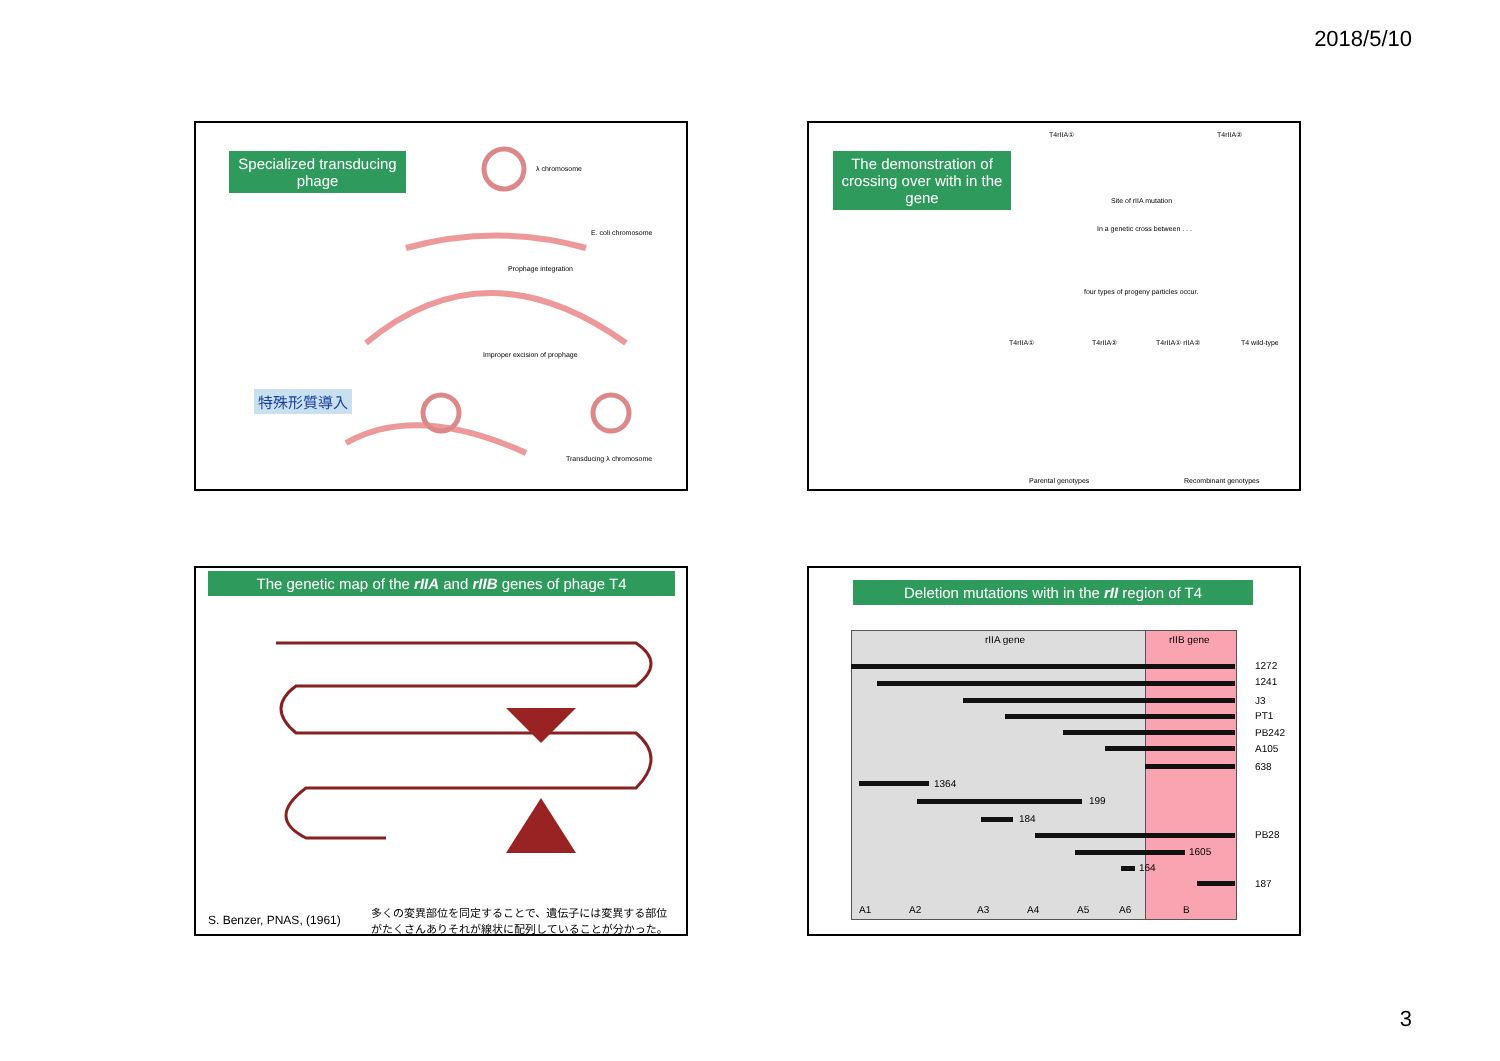2018/5/10
Specialized transducing phage
λ chromosome
E. coli chromosome
Prophage integration
Improper excision of prophage
Transducing λ chromosome
特殊形質導入
The demonstration of crossing over with in the gene
T4rIIA① T4rIIA②
Site of rIIA mutation
In a genetic cross between . . .
four types of progeny particles occur.
T4rIIA① T4rIIA② T4rIIA① rIIA② T4 wild-type
Parental genotypes Recombinant genotypes
The genetic map of the rIIA and rIIB genes of phage T4
S. Benzer, PNAS, (1961)
多くの変異部位を同定することで、遺伝子には変異する部位
がたくさんありそれが線状に配列していることが分かった。
Deletion mutations with in the rII region of T4
rIIA gene rIIB gene
1272
1241
J3
PT1
PB242
A105
638
1364
199
184
PB28
1605
164
187
A1 A2 A3 A4 A5 A6 B
3